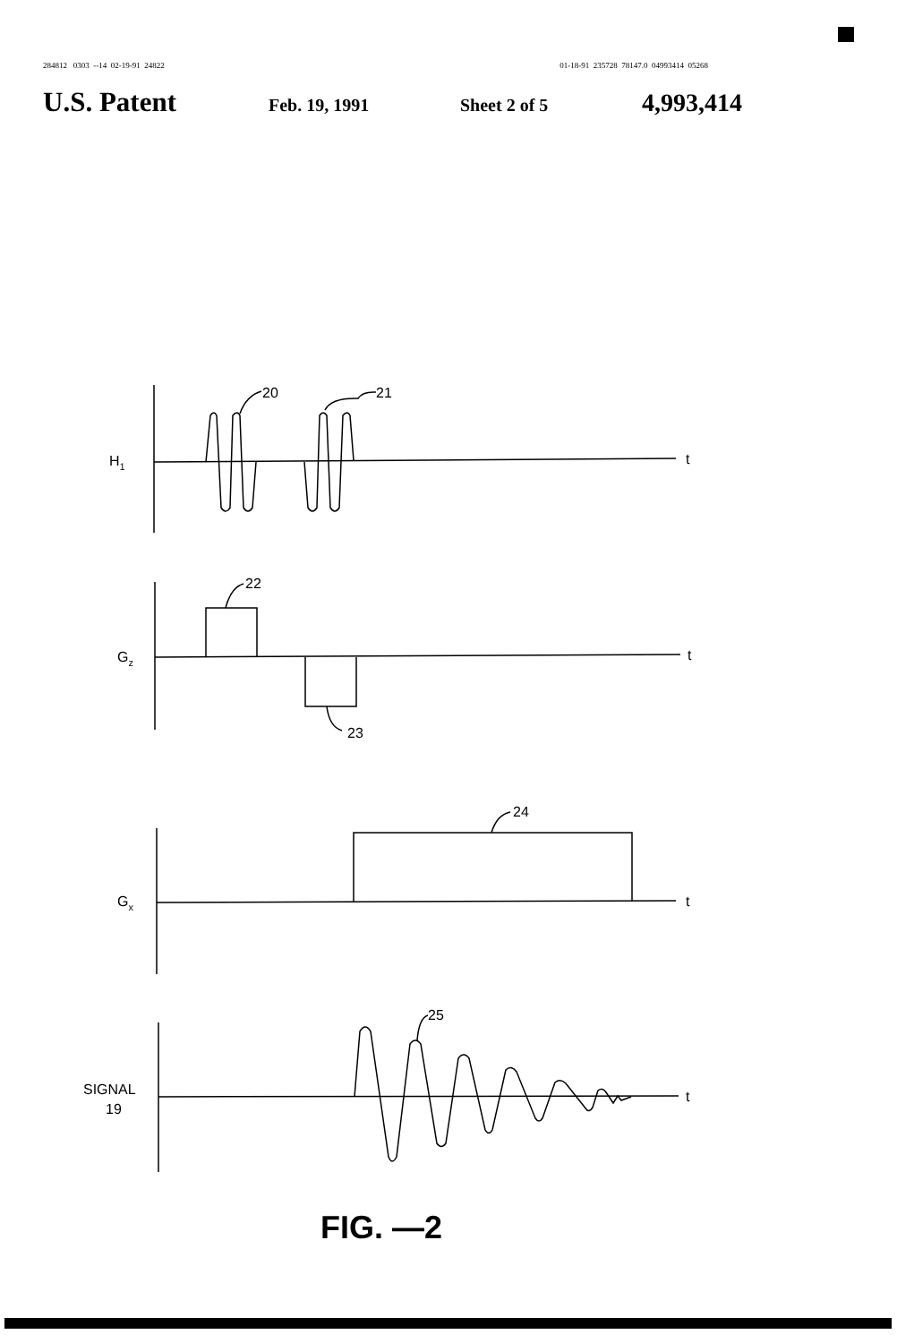284812 0303 --14 02-19-91 24822 01-18-91 235728 78147.0 04993414 05268
U.S. Patent Feb. 19, 1991 Sheet 2 of 5 4,993,414
20
21
H1
t
22
23
Gz
t
24
Gx
t
25
SIGNAL
19
t
FIG. —2